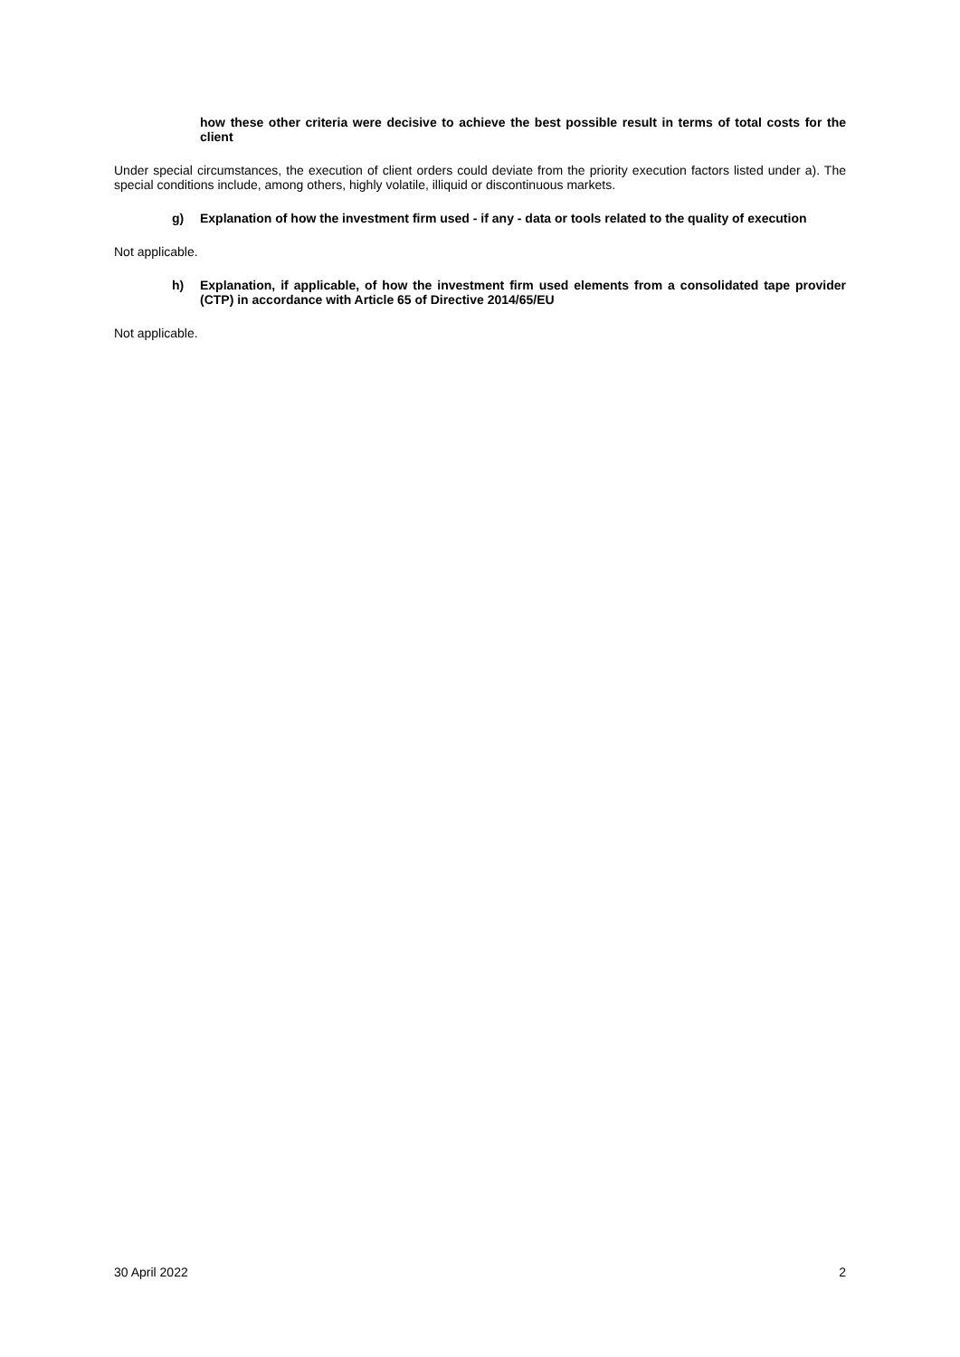how these other criteria were decisive to achieve the best possible result in terms of total costs for the client
Under special circumstances, the execution of client orders could deviate from the priority execution factors listed under a). The special conditions include, among others, highly volatile, illiquid or discontinuous markets.
g)
Explanation of how the investment firm used - if any - data or tools related to the quality of execution
Not applicable.
h)
Explanation, if applicable, of how the investment firm used elements from a consolidated tape provider (CTP) in accordance with Article 65 of Directive 2014/65/EU
Not applicable.
30 April 2022 2